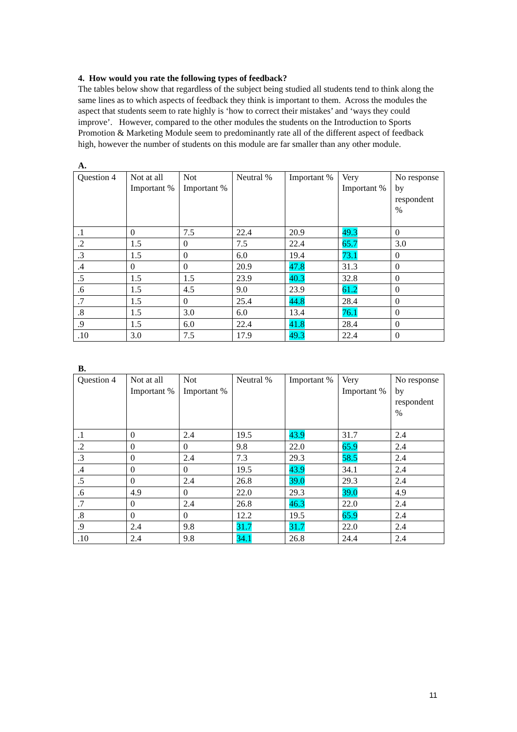4. How would you rate the following types of feedback?
The tables below show that regardless of the subject being studied all students tend to think along the same lines as to which aspects of feedback they think is important to them. Across the modules the aspect that students seem to rate highly is ‘how to correct their mistakes’ and ‘ways they could improve’. However, compared to the other modules the students on the Introduction to Sports Promotion & Marketing Module seem to predominantly rate all of the different aspect of feedback high, however the number of students on this module are far smaller than any other module.
A.
| Question 4 | Not at all Important % | Not Important % | Neutral % | Important % | Very Important % | No response by respondent % |
| --- | --- | --- | --- | --- | --- | --- |
| .1 | 0 | 7.5 | 22.4 | 20.9 | 49.3 | 0 |
| .2 | 1.5 | 0 | 7.5 | 22.4 | 65.7 | 3.0 |
| .3 | 1.5 | 0 | 6.0 | 19.4 | 73.1 | 0 |
| .4 | 0 | 0 | 20.9 | 47.8 | 31.3 | 0 |
| .5 | 1.5 | 1.5 | 23.9 | 40.3 | 32.8 | 0 |
| .6 | 1.5 | 4.5 | 9.0 | 23.9 | 61.2 | 0 |
| .7 | 1.5 | 0 | 25.4 | 44.8 | 28.4 | 0 |
| .8 | 1.5 | 3.0 | 6.0 | 13.4 | 76.1 | 0 |
| .9 | 1.5 | 6.0 | 22.4 | 41.8 | 28.4 | 0 |
| .10 | 3.0 | 7.5 | 17.9 | 49.3 | 22.4 | 0 |
B.
| Question 4 | Not at all Important % | Not Important % | Neutral % | Important % | Very Important % | No response by respondent % |
| --- | --- | --- | --- | --- | --- | --- |
| .1 | 0 | 2.4 | 19.5 | 43.9 | 31.7 | 2.4 |
| .2 | 0 | 0 | 9.8 | 22.0 | 65.9 | 2.4 |
| .3 | 0 | 2.4 | 7.3 | 29.3 | 58.5 | 2.4 |
| .4 | 0 | 0 | 19.5 | 43.9 | 34.1 | 2.4 |
| .5 | 0 | 2.4 | 26.8 | 39.0 | 29.3 | 2.4 |
| .6 | 4.9 | 0 | 22.0 | 29.3 | 39.0 | 4.9 |
| .7 | 0 | 2.4 | 26.8 | 46.3 | 22.0 | 2.4 |
| .8 | 0 | 0 | 12.2 | 19.5 | 65.9 | 2.4 |
| .9 | 2.4 | 9.8 | 31.7 | 31.7 | 22.0 | 2.4 |
| .10 | 2.4 | 9.8 | 34.1 | 26.8 | 24.4 | 2.4 |
11